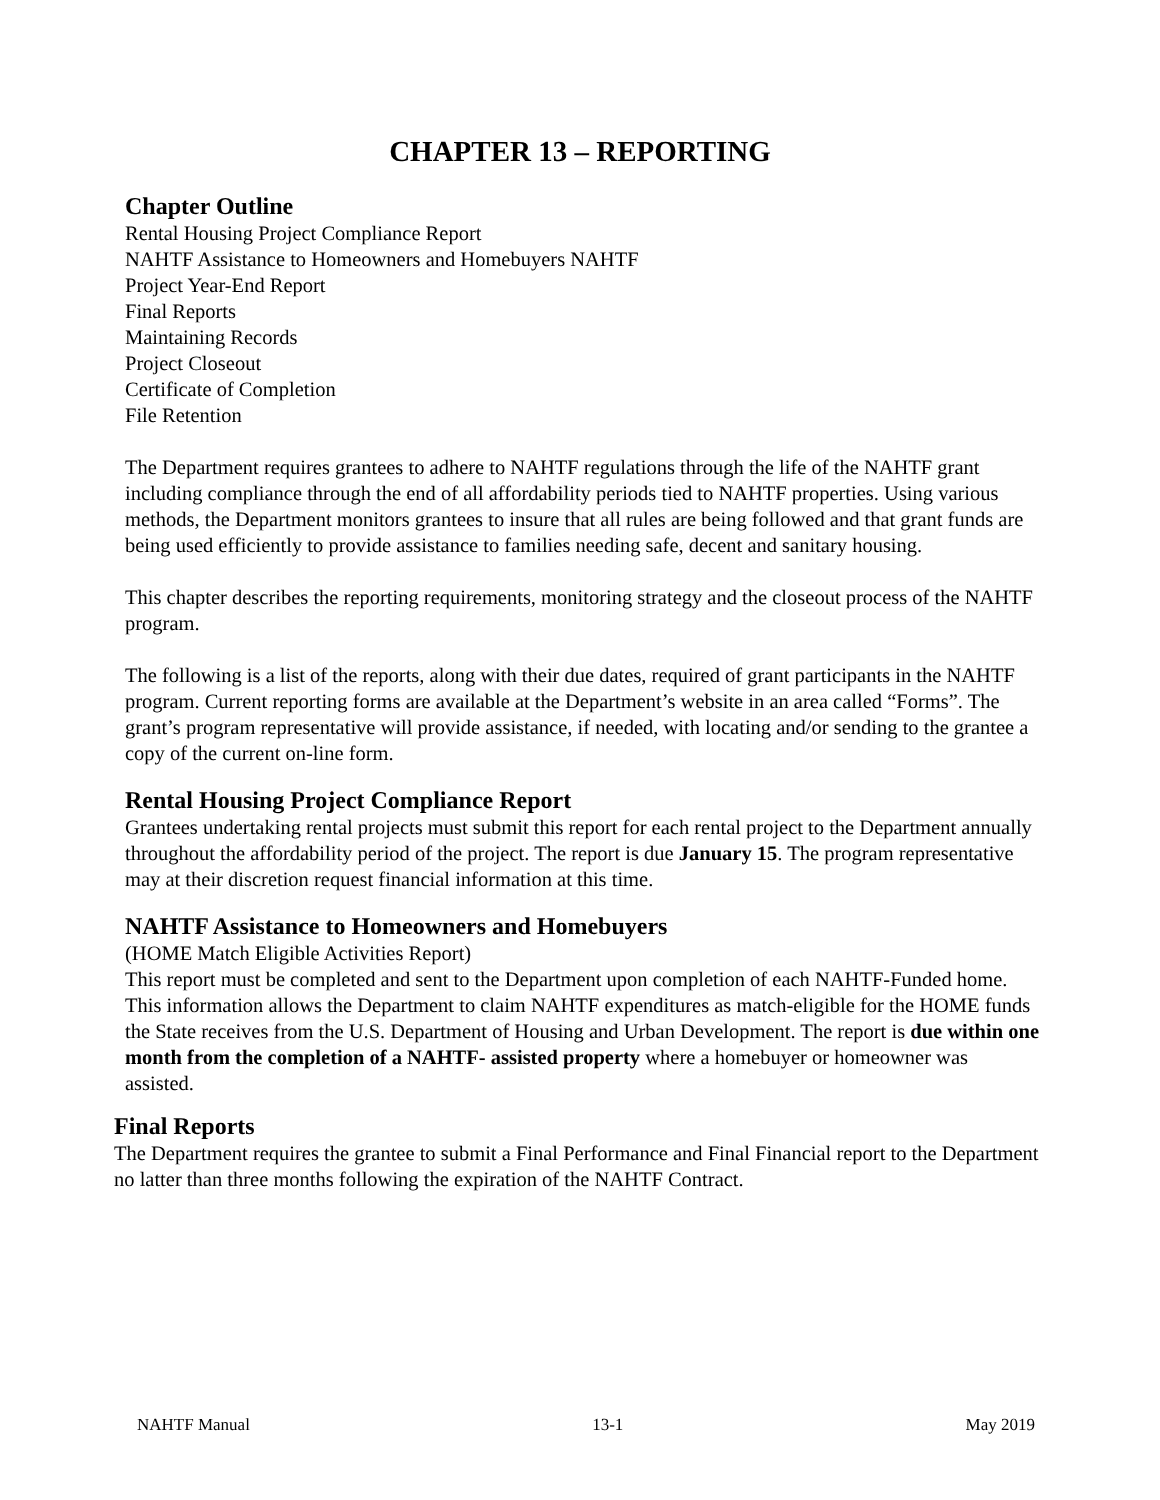CHAPTER 13 – REPORTING
Chapter Outline
Rental Housing Project Compliance Report
NAHTF Assistance to Homeowners and Homebuyers NAHTF
Project Year-End Report
Final Reports
Maintaining Records
Project Closeout
Certificate of Completion
File Retention
The Department requires grantees to adhere to NAHTF regulations through the life of the NAHTF grant including compliance through the end of all affordability periods tied to NAHTF properties. Using various methods, the Department monitors grantees to insure that all rules are being followed and that grant funds are being used efficiently to provide assistance to families needing safe, decent and sanitary housing.
This chapter describes the reporting requirements, monitoring strategy and the closeout process of the NAHTF program.
The following is a list of the reports, along with their due dates, required of grant participants in the NAHTF program. Current reporting forms are available at the Department’s website in an area called “Forms”. The grant’s program representative will provide assistance, if needed, with locating and/or sending to the grantee a copy of the current on-line form.
Rental Housing Project Compliance Report
Grantees undertaking rental projects must submit this report for each rental project to the Department annually throughout the affordability period of the project. The report is due January 15. The program representative may at their discretion request financial information at this time.
NAHTF Assistance to Homeowners and Homebuyers
(HOME Match Eligible Activities Report)
This report must be completed and sent to the Department upon completion of each NAHTF-Funded home. This information allows the Department to claim NAHTF expenditures as match-eligible for the HOME funds the State receives from the U.S. Department of Housing and Urban Development. The report is due within one month from the completion of a NAHTF- assisted property where a homebuyer or homeowner was assisted.
Final Reports
The Department requires the grantee to submit a Final Performance and Final Financial report to the Department no latter than three months following the expiration of the NAHTF Contract.
NAHTF Manual 13-1 May 2019